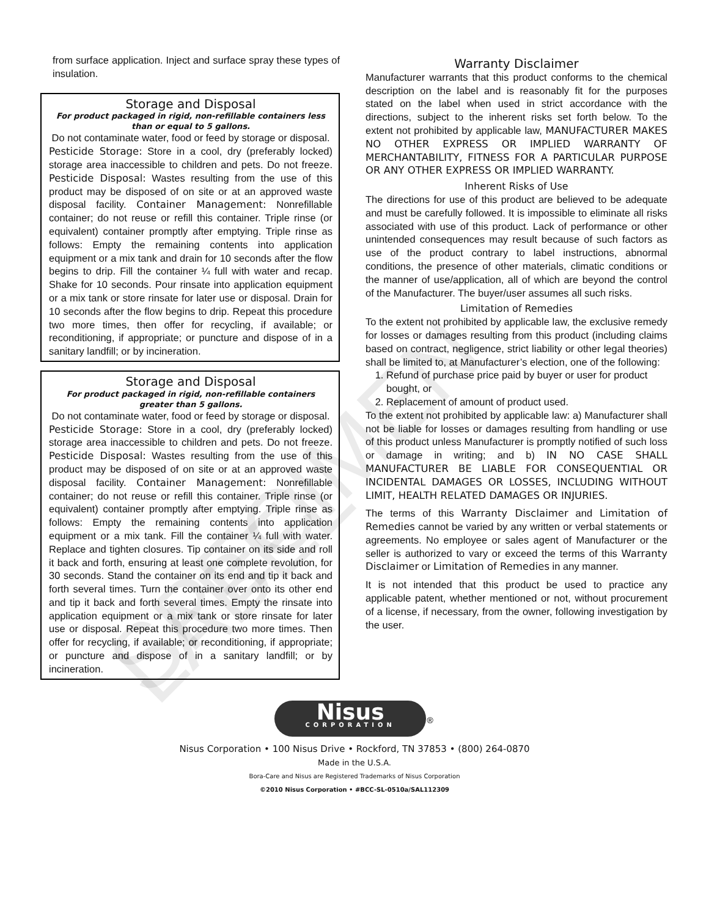from surface application. Inject and surface spray these types of insulation.
Storage and Disposal
For product packaged in rigid, non-refillable containers less than or equal to 5 gallons.
Do not contaminate water, food or feed by storage or disposal.
Pesticide Storage: Store in a cool, dry (preferably locked) storage area inaccessible to children and pets. Do not freeze. Pesticide Disposal: Wastes resulting from the use of this product may be disposed of on site or at an approved waste disposal facility. Container Management: Nonrefillable container; do not reuse or refill this container. Triple rinse (or equivalent) container promptly after emptying. Triple rinse as follows: Empty the remaining contents into application equipment or a mix tank and drain for 10 seconds after the flow begins to drip. Fill the container ¼ full with water and recap. Shake for 10 seconds. Pour rinsate into application equipment or a mix tank or store rinsate for later use or disposal. Drain for 10 seconds after the flow begins to drip. Repeat this procedure two more times, then offer for recycling, if available; or reconditioning, if appropriate; or puncture and dispose of in a sanitary landfill; or by incineration.
Storage and Disposal
For product packaged in rigid, non-refillable containers greater than 5 gallons.
Do not contaminate water, food or feed by storage or disposal.
Pesticide Storage: Store in a cool, dry (preferably locked) storage area inaccessible to children and pets. Do not freeze. Pesticide Disposal: Wastes resulting from the use of this product may be disposed of on site or at an approved waste disposal facility. Container Management: Nonrefillable container; do not reuse or refill this container. Triple rinse (or equivalent) container promptly after emptying. Triple rinse as follows: Empty the remaining contents into application equipment or a mix tank. Fill the container ¼ full with water. Replace and tighten closures. Tip container on its side and roll it back and forth, ensuring at least one complete revolution, for 30 seconds. Stand the container on its end and tip it back and forth several times. Turn the container over onto its other end and tip it back and forth several times. Empty the rinsate into application equipment or a mix tank or store rinsate for later use or disposal. Repeat this procedure two more times. Then offer for recycling, if available; or reconditioning, if appropriate; or puncture and dispose of in a sanitary landfill; or by incineration.
Warranty Disclaimer
Manufacturer warrants that this product conforms to the chemical description on the label and is reasonably fit for the purposes stated on the label when used in strict accordance with the directions, subject to the inherent risks set forth below. To the extent not prohibited by applicable law, MANUFACTURER MAKES NO OTHER EXPRESS OR IMPLIED WARRANTY OF MERCHANTABILITY, FITNESS FOR A PARTICULAR PURPOSE OR ANY OTHER EXPRESS OR IMPLIED WARRANTY.
Inherent Risks of Use
The directions for use of this product are believed to be adequate and must be carefully followed. It is impossible to eliminate all risks associated with use of this product. Lack of performance or other unintended consequences may result because of such factors as use of the product contrary to label instructions, abnormal conditions, the presence of other materials, climatic conditions or the manner of use/application, all of which are beyond the control of the Manufacturer. The buyer/user assumes all such risks.
Limitation of Remedies
To the extent not prohibited by applicable law, the exclusive remedy for losses or damages resulting from this product (including claims based on contract, negligence, strict liability or other legal theories) shall be limited to, at Manufacturer’s election, one of the following:
1. Refund of purchase price paid by buyer or user for product bought, or
2. Replacement of amount of product used.
To the extent not prohibited by applicable law: a) Manufacturer shall not be liable for losses or damages resulting from handling or use of this product unless Manufacturer is promptly notified of such loss or damage in writing; and b) IN NO CASE SHALL MANUFACTURER BE LIABLE FOR CONSEQUENTIAL OR INCIDENTAL DAMAGES OR LOSSES, INCLUDING WITHOUT LIMIT, HEALTH RELATED DAMAGES OR INJURIES.
The terms of this Warranty Disclaimer and Limitation of Remedies cannot be varied by any written or verbal statements or agreements. No employee or sales agent of Manufacturer or the seller is authorized to vary or exceed the terms of this Warranty Disclaimer or Limitation of Remedies in any manner.
It is not intended that this product be used to practice any applicable patent, whether mentioned or not, without procurement of a license, if necessary, from the owner, following investigation by the user.
Nisus
CORPORATION
<sup>®</sup>
Nisus Corporation • 100 Nisus Drive • Rockford, TN 37853 • (800) 264-0870
Made in the U.S.A.
Bora-Care and Nisus are Registered Trademarks of Nisus Corporation
©2010 Nisus Corporation • #BCC-SL-0510a/SAL112309
SPECIMEN LABEL